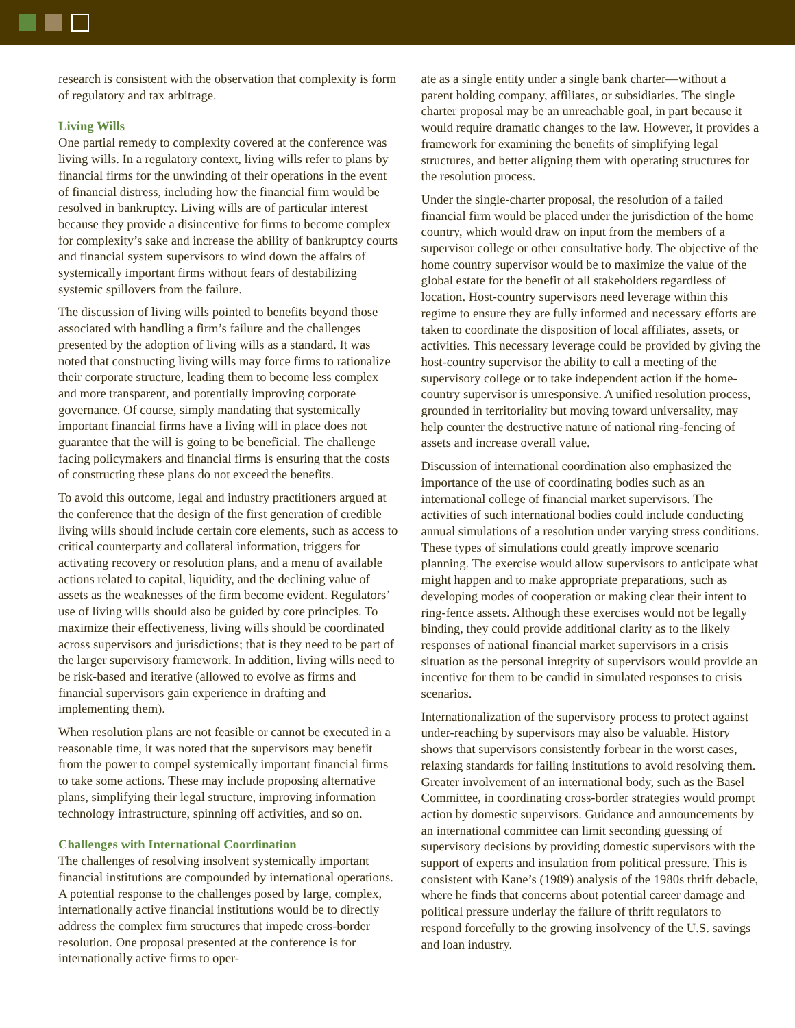research is consistent with the observation that complexity is form of regulatory and tax arbitrage.
Living Wills
One partial remedy to complexity covered at the conference was living wills. In a regulatory context, living wills refer to plans by financial firms for the unwinding of their operations in the event of financial distress, including how the financial firm would be resolved in bankruptcy. Living wills are of particular interest because they provide a disincentive for firms to become complex for complexity’s sake and increase the ability of bankruptcy courts and financial system supervisors to wind down the affairs of systemically important firms without fears of destabilizing systemic spillovers from the failure.
The discussion of living wills pointed to benefits beyond those associated with handling a firm’s failure and the challenges presented by the adoption of living wills as a standard. It was noted that constructing living wills may force firms to rationalize their corporate structure, leading them to become less complex and more transparent, and potentially improving corporate governance. Of course, simply mandating that systemically important financial firms have a living will in place does not guarantee that the will is going to be beneficial. The challenge facing policymakers and financial firms is ensuring that the costs of constructing these plans do not exceed the benefits.
To avoid this outcome, legal and industry practitioners argued at the conference that the design of the first generation of credible living wills should include certain core elements, such as access to critical counterparty and collateral information, triggers for activating recovery or resolution plans, and a menu of available actions related to capital, liquidity, and the declining value of assets as the weaknesses of the firm become evident. Regulators’ use of living wills should also be guided by core principles. To maximize their effectiveness, living wills should be coordinated across supervisors and jurisdictions; that is they need to be part of the larger supervisory framework. In addition, living wills need to be risk-based and iterative (allowed to evolve as firms and financial supervisors gain experience in drafting and implementing them).
When resolution plans are not feasible or cannot be executed in a reasonable time, it was noted that the supervisors may benefit from the power to compel systemically important financial firms to take some actions. These may include proposing alternative plans, simplifying their legal structure, improving information technology infrastructure, spinning off activities, and so on.
Challenges with International Coordination
The challenges of resolving insolvent systemically important financial institutions are compounded by international operations. A potential response to the challenges posed by large, complex, internationally active financial institutions would be to directly address the complex firm structures that impede cross-border resolution. One proposal presented at the conference is for internationally active firms to oper-
ate as a single entity under a single bank charter—without a parent holding company, affiliates, or subsidiaries. The single charter proposal may be an unreachable goal, in part because it would require dramatic changes to the law. However, it provides a framework for examining the benefits of simplifying legal structures, and better aligning them with operating structures for the resolution process.
Under the single-charter proposal, the resolution of a failed financial firm would be placed under the jurisdiction of the home country, which would draw on input from the members of a supervisor college or other consultative body. The objective of the home country supervisor would be to maximize the value of the global estate for the benefit of all stakeholders regardless of location. Host-country supervisors need leverage within this regime to ensure they are fully informed and necessary efforts are taken to coordinate the disposition of local affiliates, assets, or activities. This necessary leverage could be provided by giving the host-country supervisor the ability to call a meeting of the supervisory college or to take independent action if the home-country supervisor is unresponsive. A unified resolution process, grounded in territoriality but moving toward universality, may help counter the destructive nature of national ring-fencing of assets and increase overall value.
Discussion of international coordination also emphasized the importance of the use of coordinating bodies such as an international college of financial market supervisors. The activities of such international bodies could include conducting annual simulations of a resolution under varying stress conditions. These types of simulations could greatly improve scenario planning. The exercise would allow supervisors to anticipate what might happen and to make appropriate preparations, such as developing modes of cooperation or making clear their intent to ring-fence assets. Although these exercises would not be legally binding, they could provide additional clarity as to the likely responses of national financial market supervisors in a crisis situation as the personal integrity of supervisors would provide an incentive for them to be candid in simulated responses to crisis scenarios.
Internationalization of the supervisory process to protect against under-reaching by supervisors may also be valuable. History shows that supervisors consistently forbear in the worst cases, relaxing standards for failing institutions to avoid resolving them. Greater involvement of an international body, such as the Basel Committee, in coordinating cross-border strategies would prompt action by domestic supervisors. Guidance and announcements by an international committee can limit seconding guessing of supervisory decisions by providing domestic supervisors with the support of experts and insulation from political pressure. This is consistent with Kane’s (1989) analysis of the 1980s thrift debacle, where he finds that concerns about potential career damage and political pressure underlay the failure of thrift regulators to respond forcefully to the growing insolvency of the U.S. savings and loan industry.